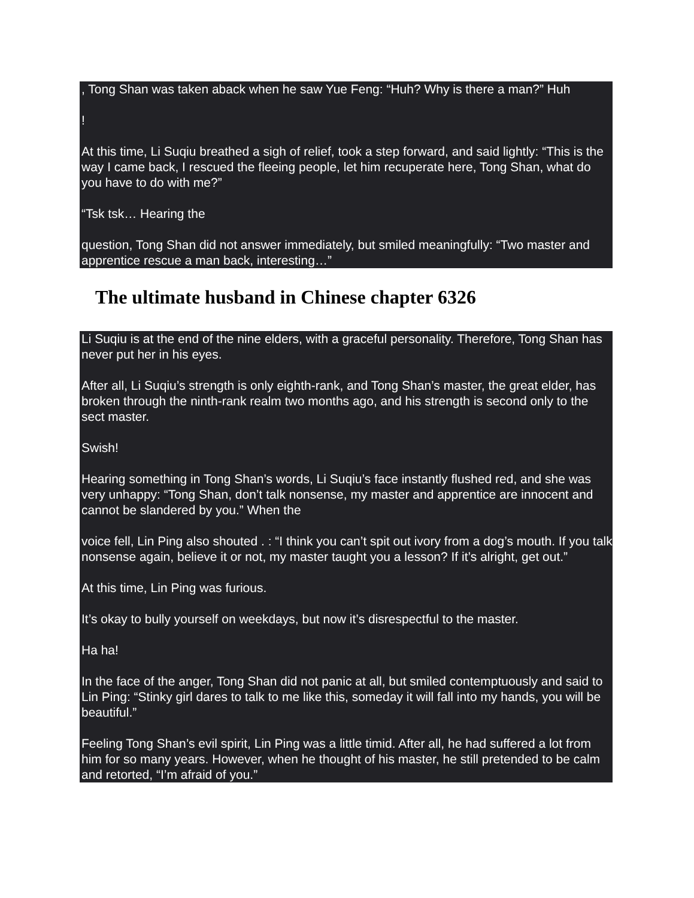, Tong Shan was taken aback when he saw Yue Feng: “Huh? Why is there a man?” Huh
!
At this time, Li Suqiu breathed a sigh of relief, took a step forward, and said lightly: “This is the way I came back, I rescued the fleeing people, let him recuperate here, Tong Shan, what do you have to do with me?”
“Tsk tsk… Hearing the
question, Tong Shan did not answer immediately, but smiled meaningfully: “Two master and apprentice rescue a man back, interesting…”
The ultimate husband in Chinese chapter 6326
Li Suqiu is at the end of the nine elders, with a graceful personality. Therefore, Tong Shan has never put her in his eyes.
After all, Li Suqiu’s strength is only eighth-rank, and Tong Shan’s master, the great elder, has broken through the ninth-rank realm two months ago, and his strength is second only to the sect master.
Swish!
Hearing something in Tong Shan’s words, Li Suqiu’s face instantly flushed red, and she was very unhappy: “Tong Shan, don’t talk nonsense, my master and apprentice are innocent and cannot be slandered by you.” When the
voice fell, Lin Ping also shouted . : “I think you can’t spit out ivory from a dog’s mouth. If you talk nonsense again, believe it or not, my master taught you a lesson? If it’s alright, get out.”
At this time, Lin Ping was furious.
It’s okay to bully yourself on weekdays, but now it’s disrespectful to the master.
Ha ha!
In the face of the anger, Tong Shan did not panic at all, but smiled contemptuously and said to Lin Ping: “Stinky girl dares to talk to me like this, someday it will fall into my hands, you will be beautiful.”
Feeling Tong Shan’s evil spirit, Lin Ping was a little timid. After all, he had suffered a lot from him for so many years. However, when he thought of his master, he still pretended to be calm and retorted, “I’m afraid of you.”